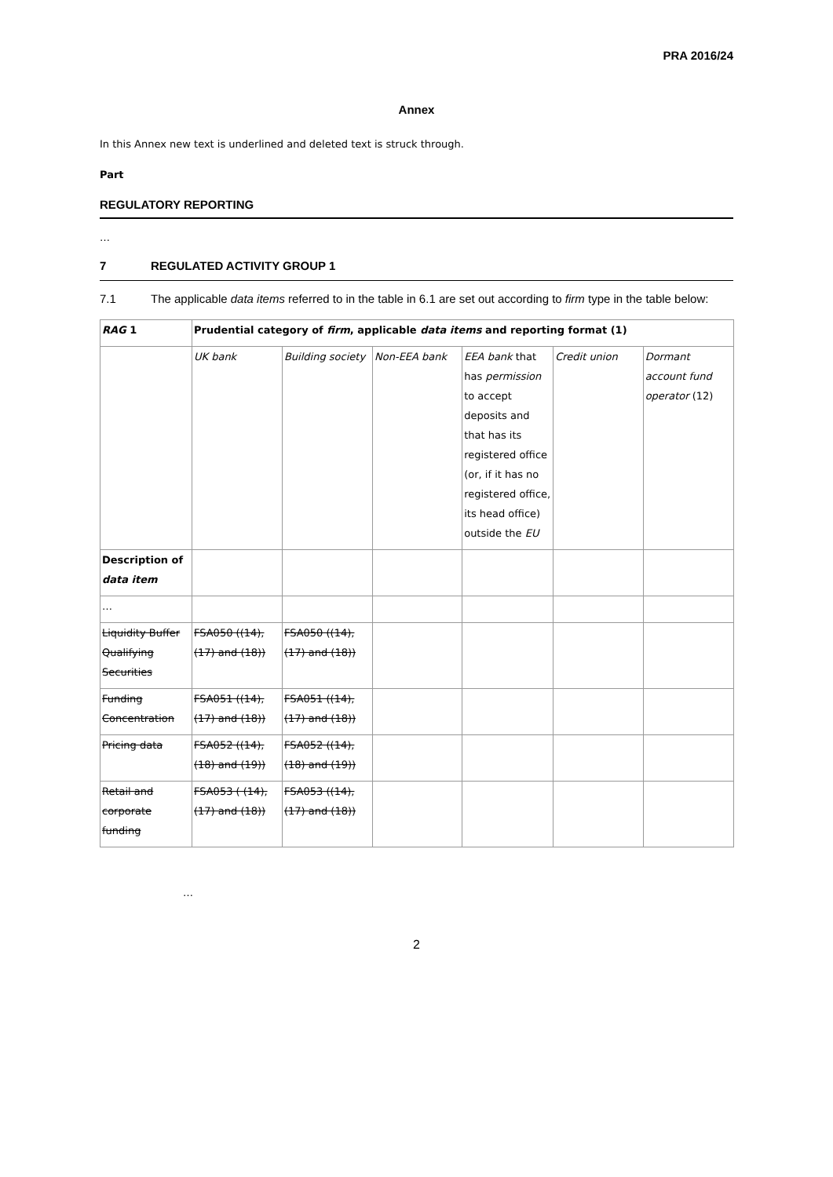PRA 2016/24
Annex
In this Annex new text is underlined and deleted text is struck through.
Part
REGULATORY REPORTING
…
7 REGULATED ACTIVITY GROUP 1
7.1 The applicable data items referred to in the table in 6.1 are set out according to firm type in the table below:
| RAG 1 | Prudential category of firm , applicable data items and reporting format (1) | | | | | |
| | UK bank | Building society | Non-EEA bank | EEA bank that has permission to accept deposits and that has its registered office (or, if it has no registered office, its head office) outside the EU | Credit union | Dormant account fund operator (12) |
| Description of data item | | | | | | |
| … | | | | | | |
| Liquidity Buffer Qualifying Securities | FSA050 ((14), (17) and (18)) | FSA050 ((14), (17) and (18)) | | | | |
| Funding Concentration | FSA051 ((14), (17) and (18)) | FSA051 ((14), (17) and (18)) | | | | |
| Pricing data | FSA052 ((14), (18) and (19)) | FSA052 ((14), (18) and (19)) | | | | |
| Retail and corporate funding | FSA053 ( (14), (17) and (18)) | FSA053 ((14), (17) and (18)) | | | | |
…
2